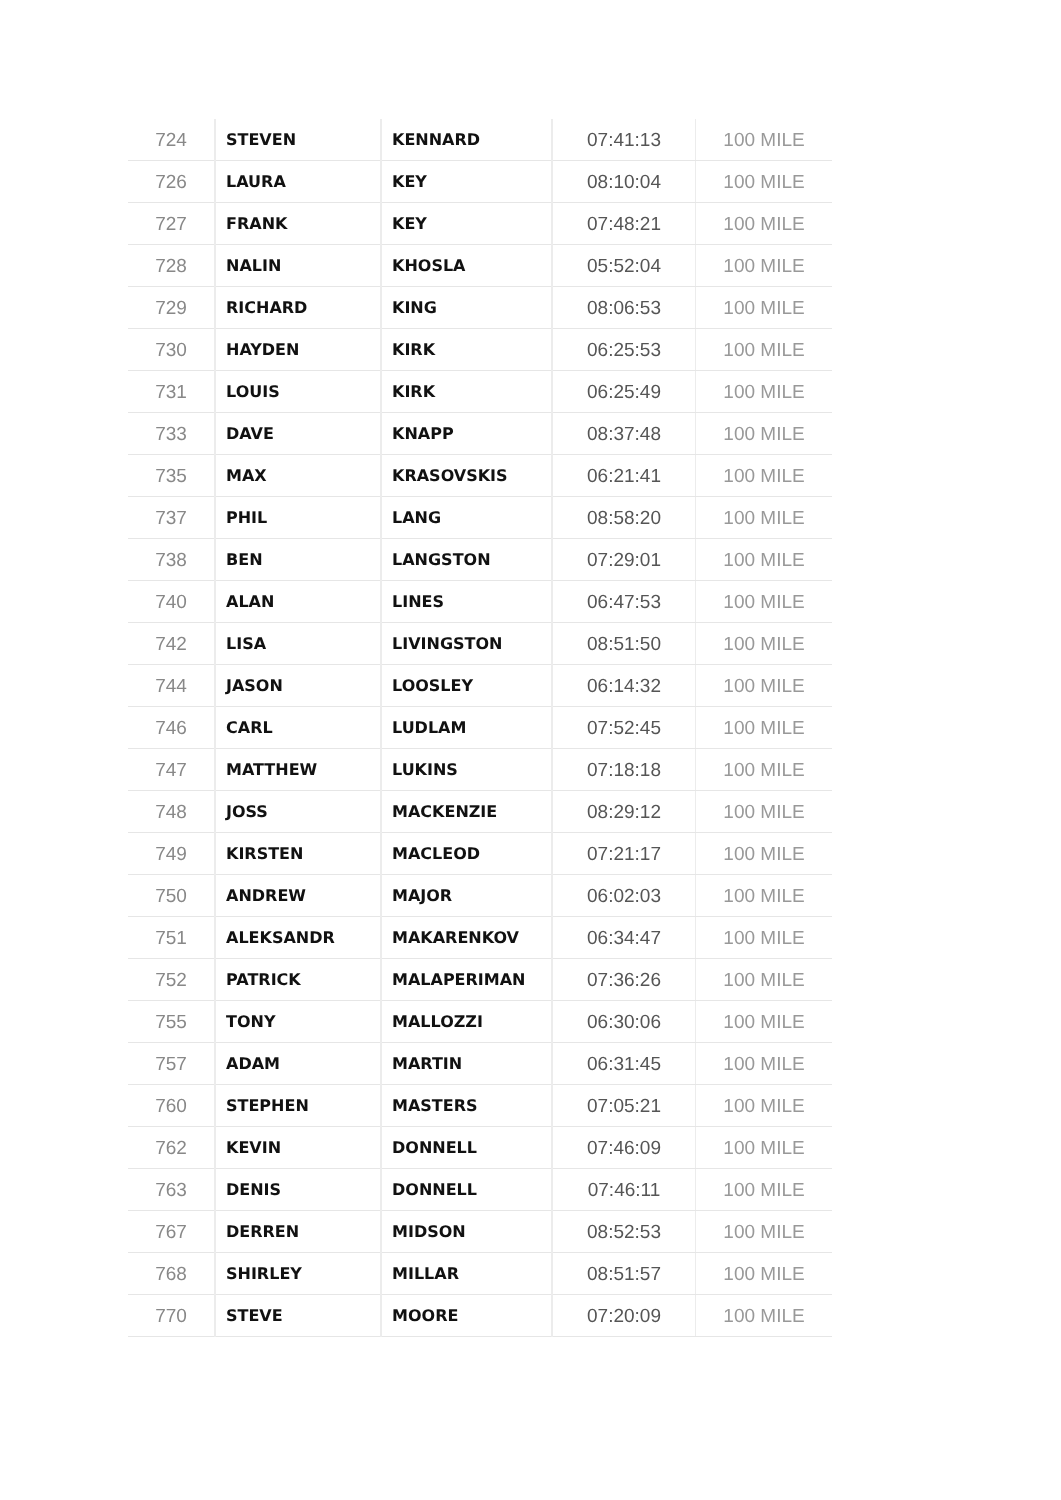| 724 | STEVEN | KENNARD | 07:41:13 | 100 MILE |
| 726 | LAURA | KEY | 08:10:04 | 100 MILE |
| 727 | FRANK | KEY | 07:48:21 | 100 MILE |
| 728 | NALIN | KHOSLA | 05:52:04 | 100 MILE |
| 729 | RICHARD | KING | 08:06:53 | 100 MILE |
| 730 | HAYDEN | KIRK | 06:25:53 | 100 MILE |
| 731 | LOUIS | KIRK | 06:25:49 | 100 MILE |
| 733 | DAVE | KNAPP | 08:37:48 | 100 MILE |
| 735 | MAX | KRASOVSKIS | 06:21:41 | 100 MILE |
| 737 | PHIL | LANG | 08:58:20 | 100 MILE |
| 738 | BEN | LANGSTON | 07:29:01 | 100 MILE |
| 740 | ALAN | LINES | 06:47:53 | 100 MILE |
| 742 | LISA | LIVINGSTON | 08:51:50 | 100 MILE |
| 744 | JASON | LOOSLEY | 06:14:32 | 100 MILE |
| 746 | CARL | LUDLAM | 07:52:45 | 100 MILE |
| 747 | MATTHEW | LUKINS | 07:18:18 | 100 MILE |
| 748 | JOSS | MACKENZIE | 08:29:12 | 100 MILE |
| 749 | KIRSTEN | MACLEOD | 07:21:17 | 100 MILE |
| 750 | ANDREW | MAJOR | 06:02:03 | 100 MILE |
| 751 | ALEKSANDR | MAKARENKOV | 06:34:47 | 100 MILE |
| 752 | PATRICK | MALAPERIMAN | 07:36:26 | 100 MILE |
| 755 | TONY | MALLOZZI | 06:30:06 | 100 MILE |
| 757 | ADAM | MARTIN | 06:31:45 | 100 MILE |
| 760 | STEPHEN | MASTERS | 07:05:21 | 100 MILE |
| 762 | KEVIN | DONNELL | 07:46:09 | 100 MILE |
| 763 | DENIS | DONNELL | 07:46:11 | 100 MILE |
| 767 | DERREN | MIDSON | 08:52:53 | 100 MILE |
| 768 | SHIRLEY | MILLAR | 08:51:57 | 100 MILE |
| 770 | STEVE | MOORE | 07:20:09 | 100 MILE |